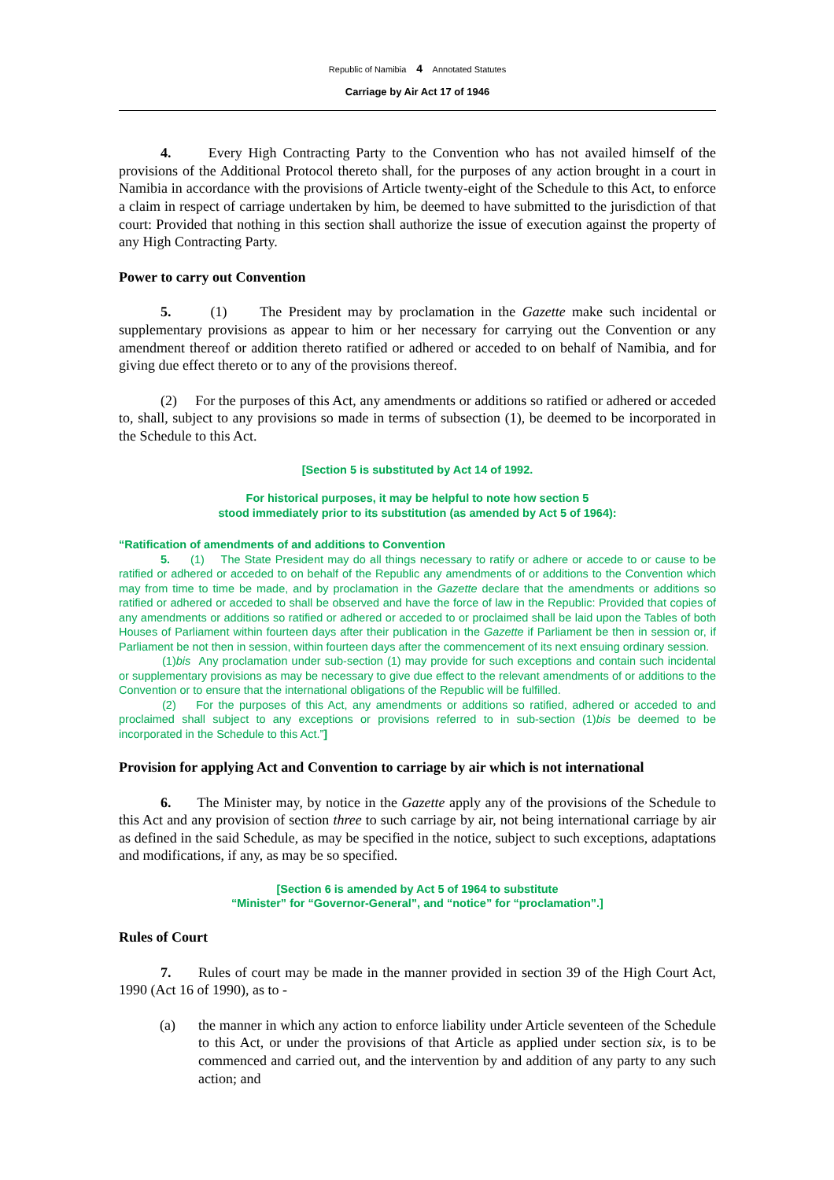Republic of Namibia 4 Annotated Statutes
Carriage by Air Act 17 of 1946
4. Every High Contracting Party to the Convention who has not availed himself of the provisions of the Additional Protocol thereto shall, for the purposes of any action brought in a court in Namibia in accordance with the provisions of Article twenty-eight of the Schedule to this Act, to enforce a claim in respect of carriage undertaken by him, be deemed to have submitted to the jurisdiction of that court: Provided that nothing in this section shall authorize the issue of execution against the property of any High Contracting Party.
Power to carry out Convention
5. (1) The President may by proclamation in the Gazette make such incidental or supplementary provisions as appear to him or her necessary for carrying out the Convention or any amendment thereof or addition thereto ratified or adhered or acceded to on behalf of Namibia, and for giving due effect thereto or to any of the provisions thereof.
(2) For the purposes of this Act, any amendments or additions so ratified or adhered or acceded to, shall, subject to any provisions so made in terms of subsection (1), be deemed to be incorporated in the Schedule to this Act.
[Section 5 is substituted by Act 14 of 1992.
For historical purposes, it may be helpful to note how section 5
stood immediately prior to its substitution (as amended by Act 5 of 1964):
“Ratification of amendments of and additions to Convention
5. (1) The State President may do all things necessary to ratify or adhere or accede to or cause to be ratified or adhered or acceded to on behalf of the Republic any amendments of or additions to the Convention which may from time to time be made, and by proclamation in the Gazette declare that the amendments or additions so ratified or adhered or acceded to shall be observed and have the force of law in the Republic: Provided that copies of any amendments or additions so ratified or adhered or acceded to or proclaimed shall be laid upon the Tables of both Houses of Parliament within fourteen days after their publication in the Gazette if Parliament be then in session or, if Parliament be not then in session, within fourteen days after the commencement of its next ensuing ordinary session.
(1)bis Any proclamation under sub-section (1) may provide for such exceptions and contain such incidental or supplementary provisions as may be necessary to give due effect to the relevant amendments of or additions to the Convention or to ensure that the international obligations of the Republic will be fulfilled.
(2) For the purposes of this Act, any amendments or additions so ratified, adhered or acceded to and proclaimed shall subject to any exceptions or provisions referred to in sub-section (1)bis be deemed to be incorporated in the Schedule to this Act.”]
Provision for applying Act and Convention to carriage by air which is not international
6. The Minister may, by notice in the Gazette apply any of the provisions of the Schedule to this Act and any provision of section three to such carriage by air, not being international carriage by air as defined in the said Schedule, as may be specified in the notice, subject to such exceptions, adaptations and modifications, if any, as may be so specified.
[Section 6 is amended by Act 5 of 1964 to substitute
“Minister” for “Governor-General”, and “notice” for “proclamation”.]
Rules of Court
7. Rules of court may be made in the manner provided in section 39 of the High Court Act, 1990 (Act 16 of 1990), as to -
(a) the manner in which any action to enforce liability under Article seventeen of the Schedule to this Act, or under the provisions of that Article as applied under section six, is to be commenced and carried out, and the intervention by and addition of any party to any such action; and